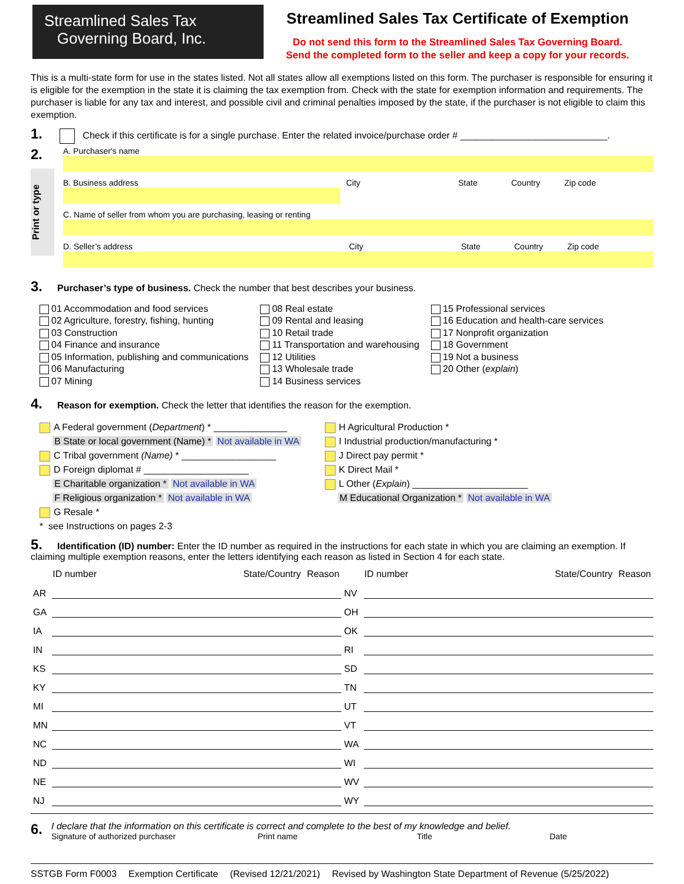Streamlined Sales Tax
Governing Board, Inc.
Streamlined Sales Tax Certificate of Exemption
Do not send this form to the Streamlined Sales Tax Governing Board.
Send the completed form to the seller and keep a copy for your records.
This is a multi-state form for use in the states listed. Not all states allow all exemptions listed on this form. The purchaser is responsible for ensuring it is eligible for the exemption in the state it is claiming the tax exemption from. Check with the state for exemption information and requirements. The purchaser is liable for any tax and interest, and possible civil and criminal penalties imposed by the state, if the purchaser is not eligible to claim this exemption.
1. Check if this certificate is for a single purchase. Enter the related invoice/purchase order # ____________________________.
2.
Print or type
A. Purchaser's name
B. Business address City State Country Zip code
C. Name of seller from whom you are purchasing, leasing or renting
D. Seller’s address City State Country Zip code
3. Purchaser’s type of business. Check the number that best describes your business.
01 Accommodation and food services
02 Agriculture, forestry, fishing, hunting
03 Construction
04 Finance and insurance
05 Information, publishing and communications
06 Manufacturing
07 Mining
08 Real estate
09 Rental and leasing
10 Retail trade
11 Transportation and warehousing
12 Utilities
13 Wholesale trade
14 Business services
15 Professional services
16 Education and health-care services
17 Nonprofit organization
18 Government
19 Not a business
20 Other (explain)
4. Reason for exemption. Check the letter that identifies the reason for the exemption.
A Federal government (Department) * ______________
B State or local government (Name) * Not available in WA
C Tribal government (Name) * __________________
D Foreign diplomat # ____________________
E Charitable organization * Not available in WA
F Religious organization * Not available in WA
G Resale *
* see Instructions on pages 2-3
H Agricultural Production *
I Industrial production/manufacturing *
J Direct pay permit *
K Direct Mail *
L Other (Explain) ______________________
M Educational Organization * Not available in WA
5. Identification (ID) number: Enter the ID number as required in the instructions for each state in which you are claiming an exemption. If claiming multiple exemption reasons, enter the letters identifying each reason as listed in Section 4 for each state.
| | ID number | State/Country | Reason | | ID number | State/Country | Reason |
| --- | --- | --- | --- | --- | --- | --- | --- |
| AR | | | | NV | | | |
| GA | | | | OH | | | |
| IA | | | | OK | | | |
| IN | | | | RI | | | |
| KS | | | | SD | | | |
| KY | | | | TN | | | |
| MI | | | | UT | | | |
| MN | | | | VT | | | |
| NC | | | | WA | | | |
| ND | | | | WI | | | |
| NE | | | | WV | | | |
| NJ | | | | WY | | | |
6.
I declare that the information on this certificate is correct and complete to the best of my knowledge and belief.
Signature of authorized purchaser Print name Title Date
SSTGB Form F0003 Exemption Certificate (Revised 12/21/2021) Revised by Washington State Department of Revenue (5/25/2022)